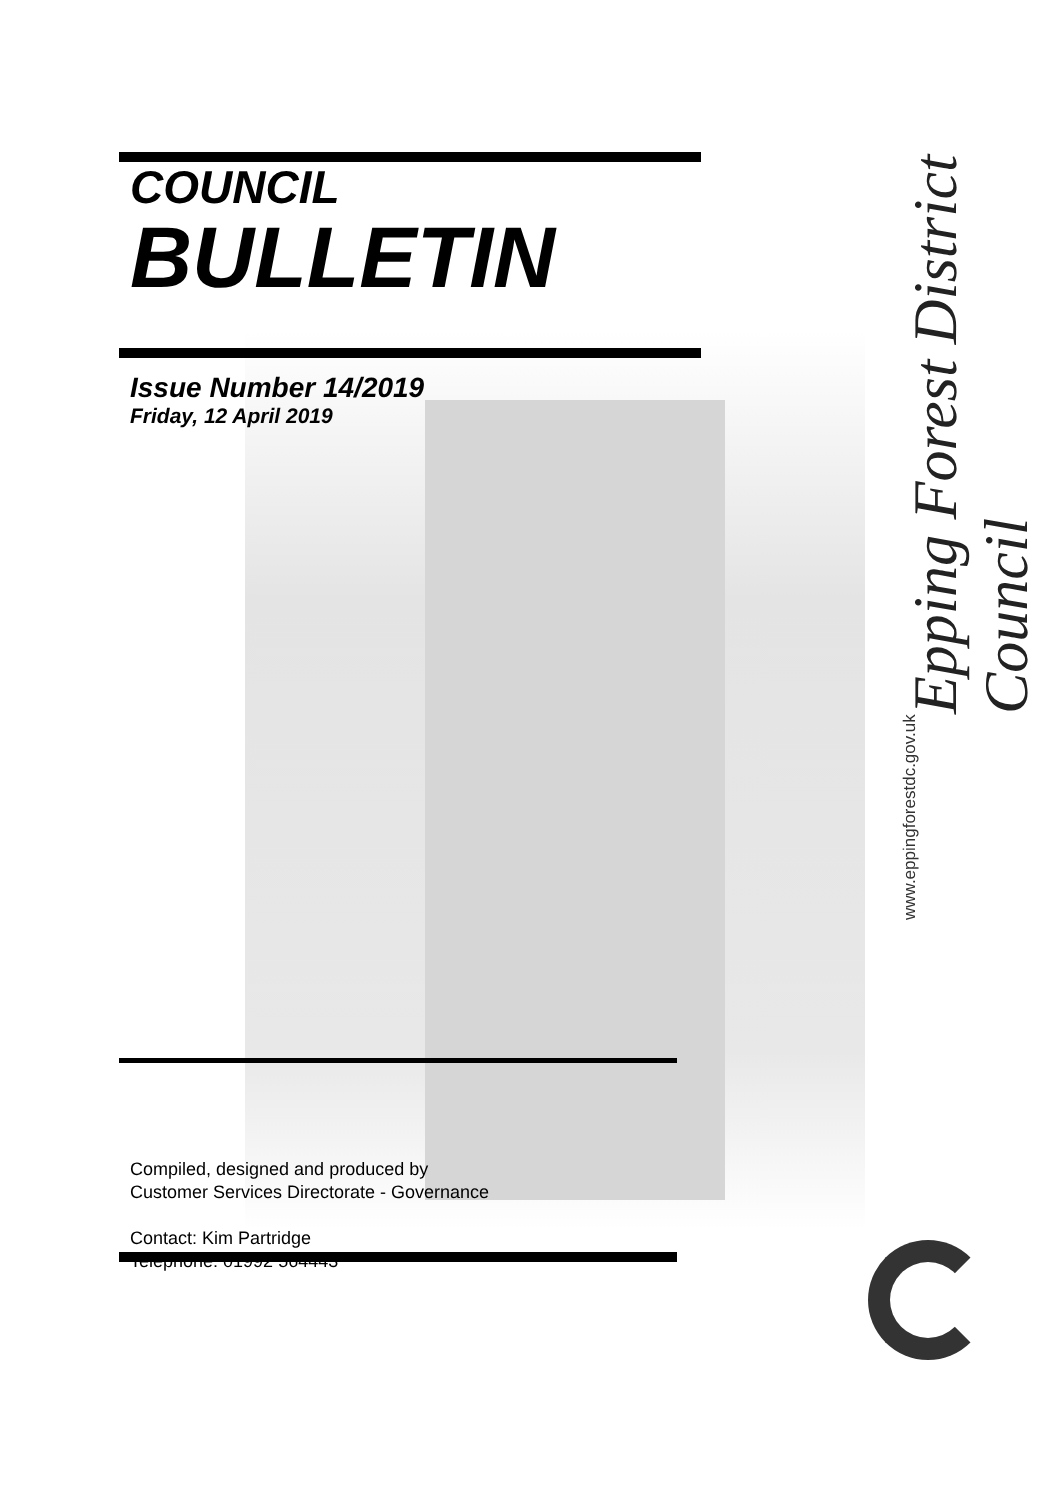COUNCIL
BULLETIN
Issue Number 14/2019
Friday, 12 April 2019
Compiled, designed and produced by
Customer Services Directorate - Governance
Contact: Kim Partridge
Telephone: 01992 564443
www.eppingforestdc.gov.uk Epping Forest District Council